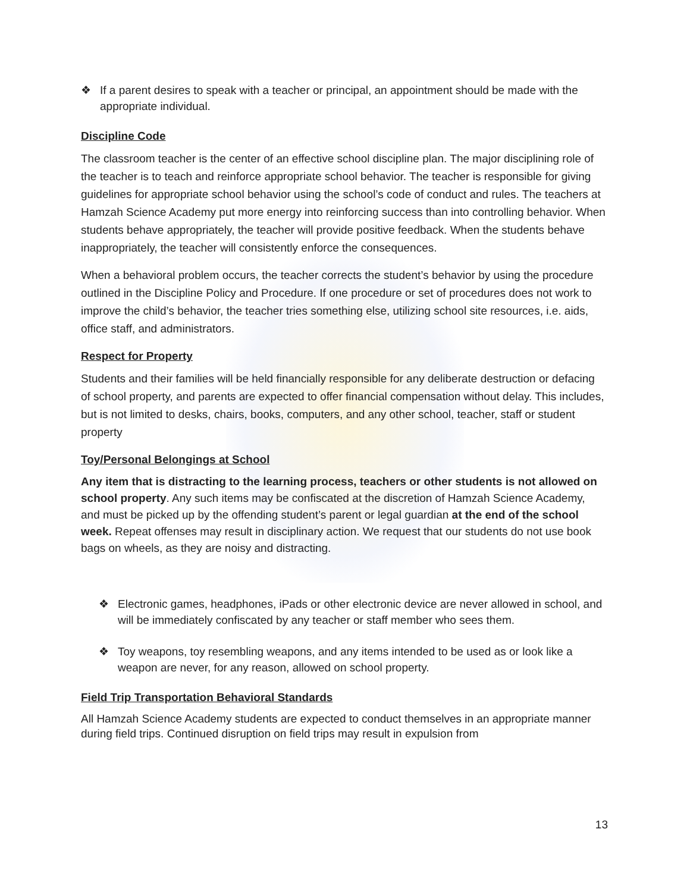❖ If a parent desires to speak with a teacher or principal, an appointment should be made with the appropriate individual.
Discipline Code
The classroom teacher is the center of an effective school discipline plan. The major disciplining role of the teacher is to teach and reinforce appropriate school behavior. The teacher is responsible for giving guidelines for appropriate school behavior using the school’s code of conduct and rules. The teachers at Hamzah Science Academy put more energy into reinforcing success than into controlling behavior. When students behave appropriately, the teacher will provide positive feedback. When the students behave inappropriately, the teacher will consistently enforce the consequences.
When a behavioral problem occurs, the teacher corrects the student’s behavior by using the procedure outlined in the Discipline Policy and Procedure. If one procedure or set of procedures does not work to improve the child’s behavior, the teacher tries something else, utilizing school site resources, i.e. aids, office staff, and administrators.
Respect for Property
Students and their families will be held financially responsible for any deliberate destruction or defacing of school property, and parents are expected to offer financial compensation without delay. This includes, but is not limited to desks, chairs, books, computers, and any other school, teacher, staff or student property
Toy/Personal Belongings at School
Any item that is distracting to the learning process, teachers or other students is not allowed on school property. Any such items may be confiscated at the discretion of Hamzah Science Academy, and must be picked up by the offending student’s parent or legal guardian at the end of the school week. Repeat offenses may result in disciplinary action. We request that our students do not use book bags on wheels, as they are noisy and distracting.
❖ Electronic games, headphones, iPads or other electronic device are never allowed in school, and will be immediately confiscated by any teacher or staff member who sees them.
❖ Toy weapons, toy resembling weapons, and any items intended to be used as or look like a weapon are never, for any reason, allowed on school property.
Field Trip Transportation Behavioral Standards
All Hamzah Science Academy students are expected to conduct themselves in an appropriate manner during field trips. Continued disruption on field trips may result in expulsion from
13